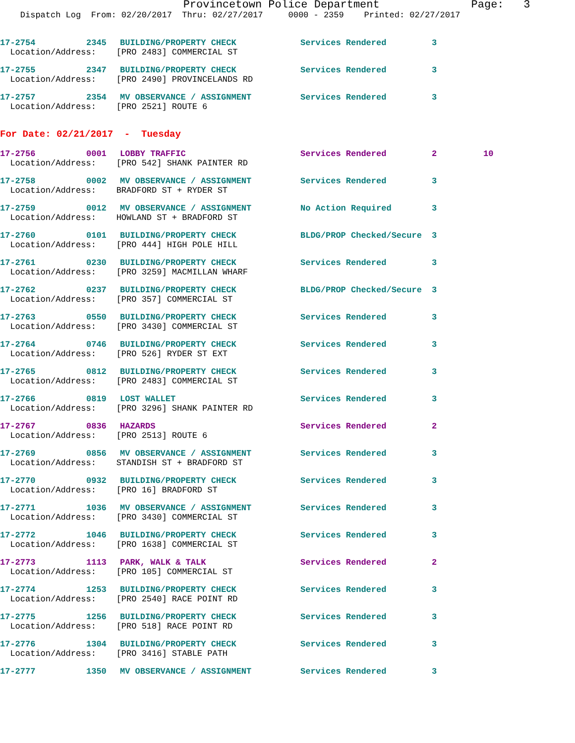Provincetown Police Department Page: 3 Dispatch Log From: 02/20/2017 Thru: 02/27/2017 0000 - 2359 Printed: 02/27/2017
| 17-2754 | 2345 | BUILDING/PROPERTY CHECK | Services Rendered | 3 | |
| Location/Address: [PRO 2483] COMMERCIAL ST | | | | | |
| 17-2755 | 2347 | BUILDING/PROPERTY CHECK | Services Rendered | 3 | |
| Location/Address: [PRO 2490] PROVINCELANDS RD | | | | | |
| 17-2757 | 2354 | MV OBSERVANCE / ASSIGNMENT | Services Rendered | 3 | |
| Location/Address: [PRO 2521] ROUTE 6 | | | | | |
| For Date: 02/21/2017 - Tuesday | | | | | |
| 17-2756 | 0001 | LOBBY TRAFFIC | Services Rendered | 2 | 10 |
| Location/Address: [PRO 542] SHANK PAINTER RD | | | | | |
| 17-2758 | 0002 | MV OBSERVANCE / ASSIGNMENT | Services Rendered | 3 | |
| Location/Address: BRADFORD ST + RYDER ST | | | | | |
| 17-2759 | 0012 | MV OBSERVANCE / ASSIGNMENT | No Action Required | 3 | |
| Location/Address: HOWLAND ST + BRADFORD ST | | | | | |
| 17-2760 | 0101 | BUILDING/PROPERTY CHECK | BLDG/PROP Checked/Secure | 3 | |
| Location/Address: [PRO 444] HIGH POLE HILL | | | | | |
| 17-2761 | 0230 | BUILDING/PROPERTY CHECK | Services Rendered | 3 | |
| Location/Address: [PRO 3259] MACMILLAN WHARF | | | | | |
| 17-2762 | 0237 | BUILDING/PROPERTY CHECK | BLDG/PROP Checked/Secure | 3 | |
| Location/Address: [PRO 357] COMMERCIAL ST | | | | | |
| 17-2763 | 0550 | BUILDING/PROPERTY CHECK | Services Rendered | 3 | |
| Location/Address: [PRO 3430] COMMERCIAL ST | | | | | |
| 17-2764 | 0746 | BUILDING/PROPERTY CHECK | Services Rendered | 3 | |
| Location/Address: [PRO 526] RYDER ST EXT | | | | | |
| 17-2765 | 0812 | BUILDING/PROPERTY CHECK | Services Rendered | 3 | |
| Location/Address: [PRO 2483] COMMERCIAL ST | | | | | |
| 17-2766 | 0819 | LOST WALLET | Services Rendered | 3 | |
| Location/Address: [PRO 3296] SHANK PAINTER RD | | | | | |
| 17-2767 | 0836 | HAZARDS | Services Rendered | 2 | |
| Location/Address: [PRO 2513] ROUTE 6 | | | | | |
| 17-2769 | 0856 | MV OBSERVANCE / ASSIGNMENT | Services Rendered | 3 | |
| Location/Address: STANDISH ST + BRADFORD ST | | | | | |
| 17-2770 | 0932 | BUILDING/PROPERTY CHECK | Services Rendered | 3 | |
| Location/Address: [PRO 16] BRADFORD ST | | | | | |
| 17-2771 | 1036 | MV OBSERVANCE / ASSIGNMENT | Services Rendered | 3 | |
| Location/Address: [PRO 3430] COMMERCIAL ST | | | | | |
| 17-2772 | 1046 | BUILDING/PROPERTY CHECK | Services Rendered | 3 | |
| Location/Address: [PRO 1638] COMMERCIAL ST | | | | | |
| 17-2773 | 1113 | PARK, WALK & TALK | Services Rendered | 2 | |
| Location/Address: [PRO 105] COMMERCIAL ST | | | | | |
| 17-2774 | 1253 | BUILDING/PROPERTY CHECK | Services Rendered | 3 | |
| Location/Address: [PRO 2540] RACE POINT RD | | | | | |
| 17-2775 | 1256 | BUILDING/PROPERTY CHECK | Services Rendered | 3 | |
| Location/Address: [PRO 518] RACE POINT RD | | | | | |
| 17-2776 | 1304 | BUILDING/PROPERTY CHECK | Services Rendered | 3 | |
| Location/Address: [PRO 3416] STABLE PATH | | | | | |
| 17-2777 | 1350 | MV OBSERVANCE / ASSIGNMENT | Services Rendered | 3 | |